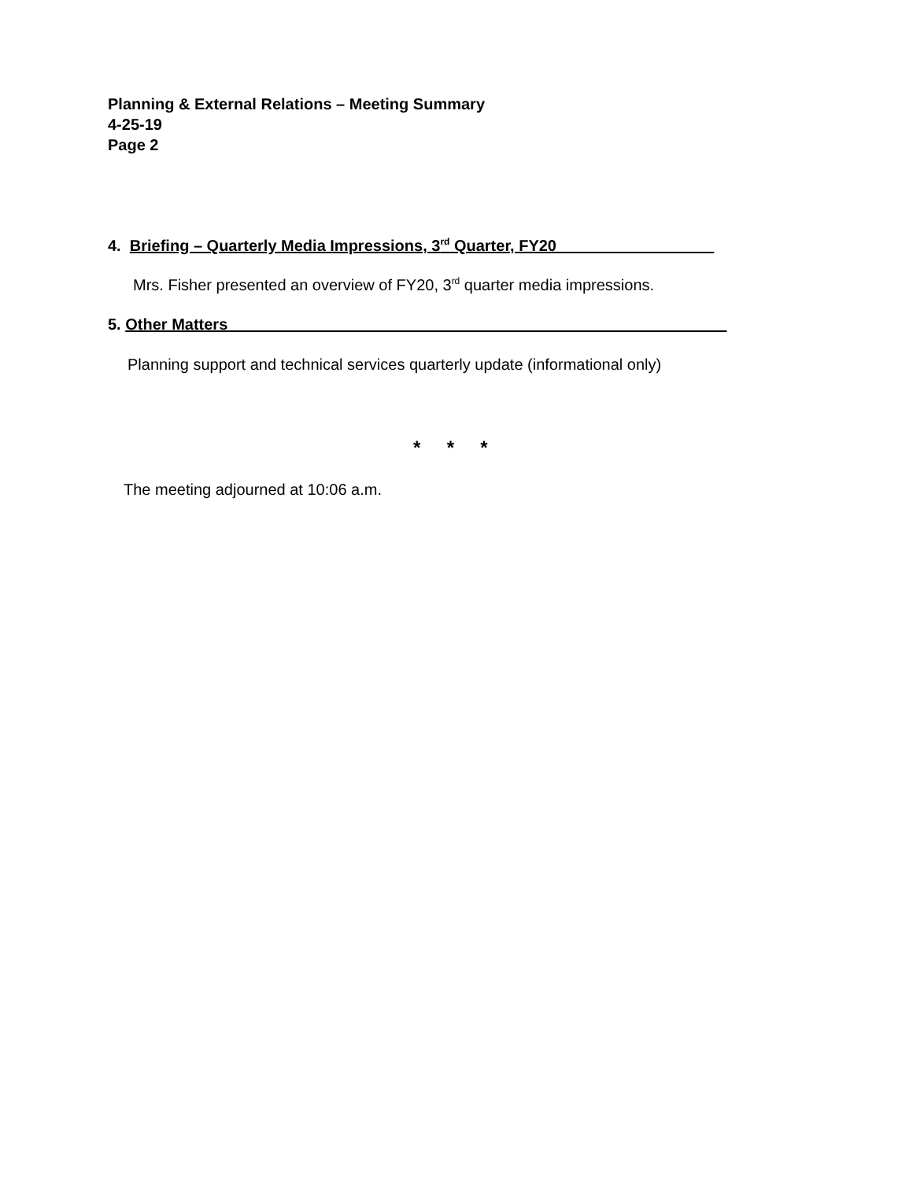Planning & External Relations – Meeting Summary
4-25-19
Page 2
4. Briefing – Quarterly Media Impressions, 3<sup>rd</sup> Quarter, FY20__________________
Mrs. Fisher presented an overview of FY20, 3<sup>rd</sup> quarter media impressions.
5. Other Matters_________________________________________________________
Planning support and technical services quarterly update (informational only)
* * *
The meeting adjourned at 10:06 a.m.